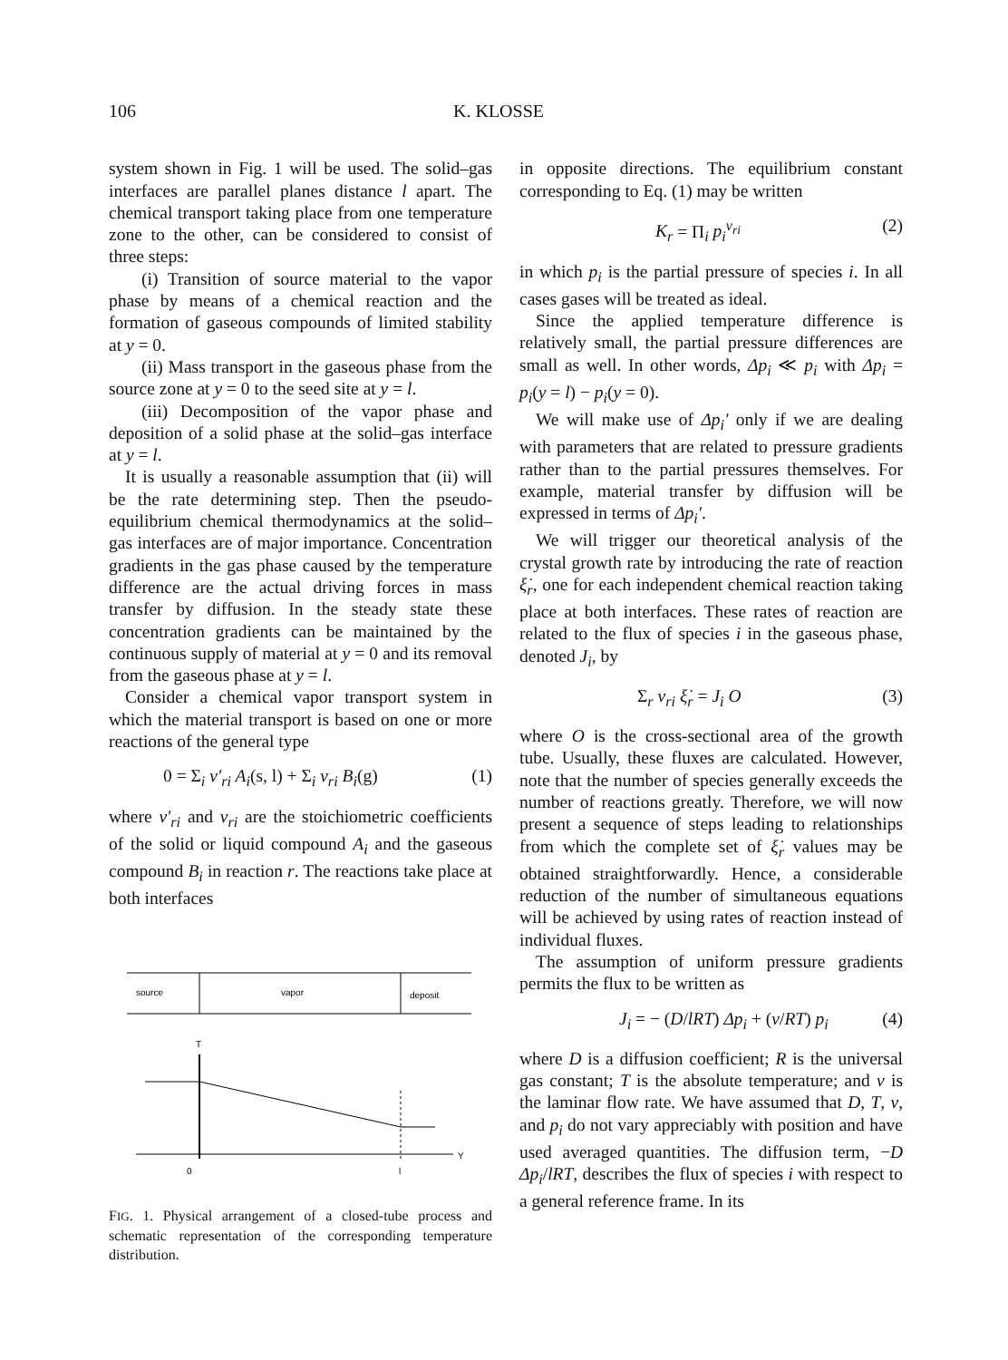106 K. KLOSSE
system shown in Fig. 1 will be used. The solid–gas interfaces are parallel planes distance l apart. The chemical transport taking place from one temperature zone to the other, can be considered to consist of three steps:
(i) Transition of source material to the vapor phase by means of a chemical reaction and the formation of gaseous compounds of limited stability at y = 0.
(ii) Mass transport in the gaseous phase from the source zone at y = 0 to the seed site at y = l.
(iii) Decomposition of the vapor phase and deposition of a solid phase at the solid–gas interface at y = l.
It is usually a reasonable assumption that (ii) will be the rate determining step. Then the pseudo-equilibrium chemical thermodynamics at the solid–gas interfaces are of major importance. Concentration gradients in the gas phase caused by the temperature difference are the actual driving forces in mass transfer by diffusion. In the steady state these concentration gradients can be maintained by the continuous supply of material at y = 0 and its removal from the gaseous phase at y = l.
Consider a chemical vapor transport system in which the material transport is based on one or more reactions of the general type
0 = Σ<sub>i</sub> ν′<sub>ri</sub> A<sub>i</sub>(s, l) + Σ<sub>i</sub> ν<sub>ri</sub> B<sub>i</sub>(g) (1)
where ν′<sub>ri</sub> and ν<sub>ri</sub> are the stoichiometric coefficients of the solid or liquid compound A<sub>i</sub> and the gaseous compound B<sub>i</sub> in reaction r. The reactions take place at both interfaces
source
vapor
deposit
T
0
l
Y
FIG. 1. Physical arrangement of a closed-tube process and schematic representation of the corresponding temperature distribution.
in opposite directions. The equilibrium constant corresponding to Eq. (1) may be written
K<sub>r</sub> = Π<sub>i</sub> p<sub>i</sub><sup>ν<sub>ri</sub></sup> (2)
in which p<sub>i</sub> is the partial pressure of species i. In all cases gases will be treated as ideal.
Since the applied temperature difference is relatively small, the partial pressure differences are small as well. In other words, Δp<sub>i</sub> ≪ p<sub>i</sub> with Δp<sub>i</sub> = p<sub>i</sub>(y = l) − p<sub>i</sub>(y = 0).
We will make use of Δp<sub>i</sub>′ only if we are dealing with parameters that are related to pressure gradients rather than to the partial pressures themselves. For example, material transfer by diffusion will be expressed in terms of Δp<sub>i</sub>′.
We will trigger our theoretical analysis of the crystal growth rate by introducing the rate of reaction ξ̇<sub>r</sub>, one for each independent chemical reaction taking place at both interfaces. These rates of reaction are related to the flux of species i in the gaseous phase, denoted J<sub>i</sub>, by
Σ<sub>r</sub> ν<sub>ri</sub> ξ̇<sub>r</sub> = J<sub>i</sub> O (3)
where O is the cross-sectional area of the growth tube. Usually, these fluxes are calculated. However, note that the number of species generally exceeds the number of reactions greatly. Therefore, we will now present a sequence of steps leading to relationships from which the complete set of ξ̇<sub>r</sub> values may be obtained straightforwardly. Hence, a considerable reduction of the number of simultaneous equations will be achieved by using rates of reaction instead of individual fluxes.
The assumption of uniform pressure gradients permits the flux to be written as
J<sub>i</sub> = − (D/lRT) Δp<sub>i</sub> + (v/RT) p<sub>i</sub> (4)
where D is a diffusion coefficient; R is the universal gas constant; T is the absolute temperature; and v is the laminar flow rate. We have assumed that D, T, v, and p<sub>i</sub> do not vary appreciably with position and have used averaged quantities. The diffusion term, −D Δp<sub>i</sub>/lRT, describes the flux of species i with respect to a general reference frame. In its